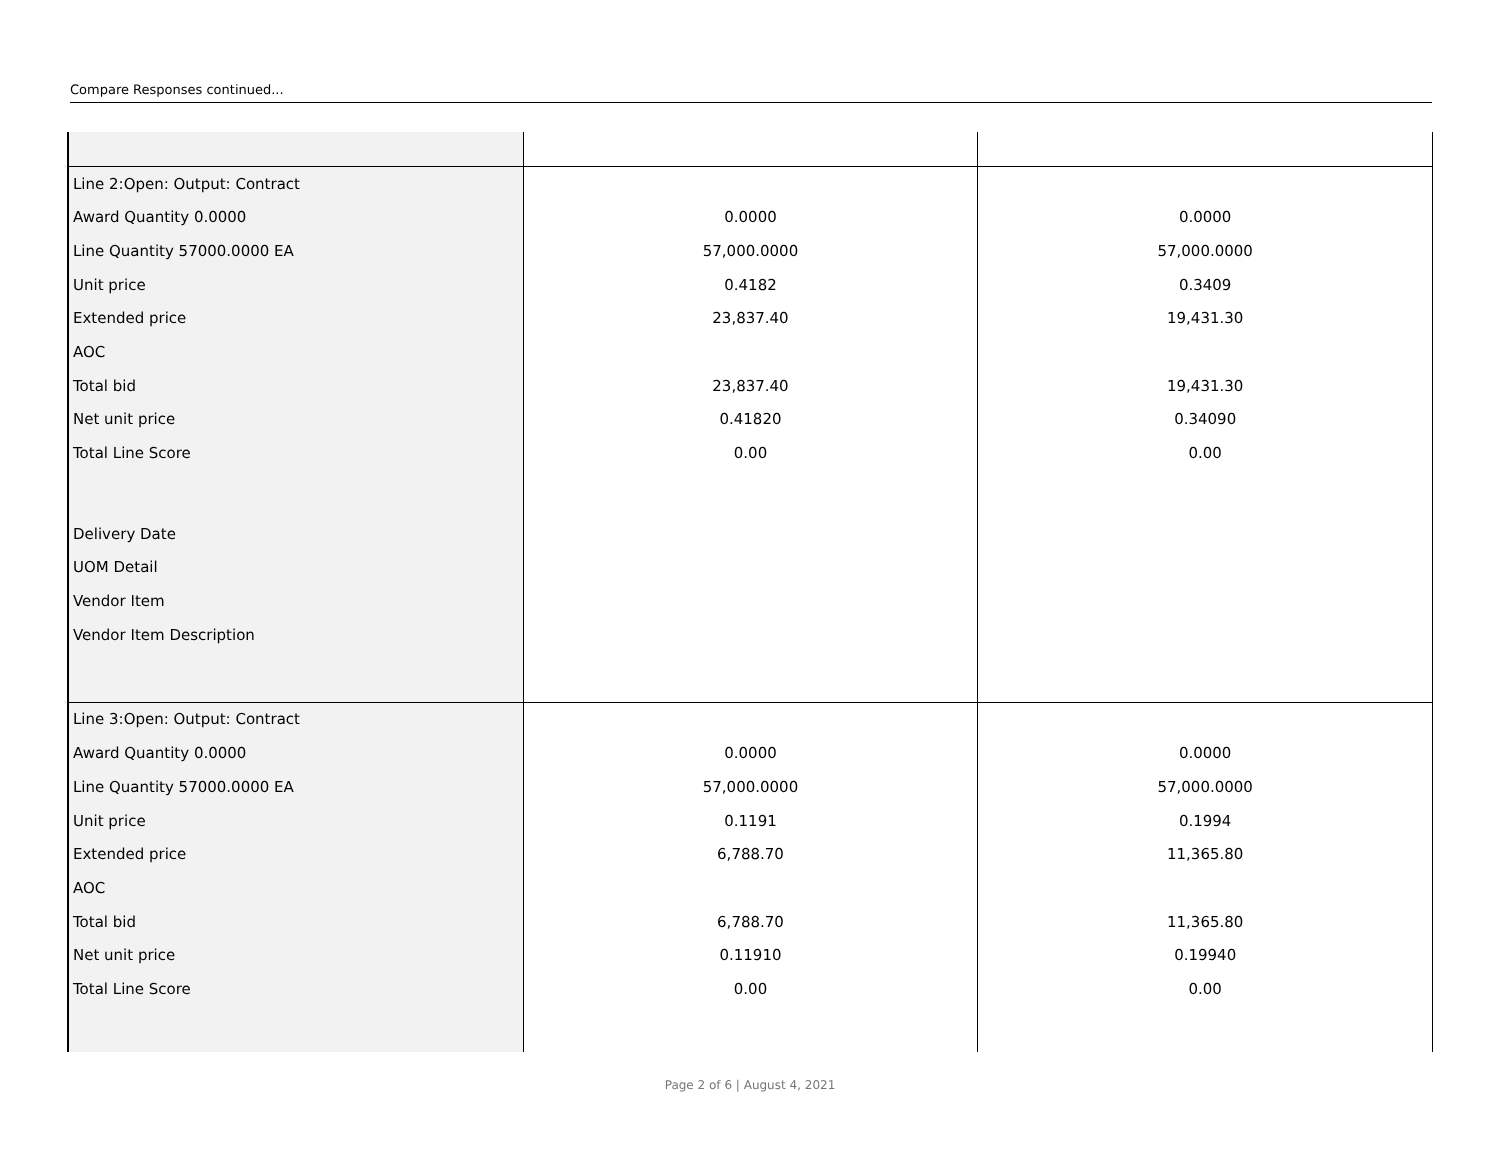Compare Responses continued...
| Line 2:Open: Output: Contract | | |
| Award Quantity 0.0000 | 0.0000 | 0.0000 |
| Line Quantity 57000.0000 EA | 57,000.0000 | 57,000.0000 |
| Unit price | 0.4182 | 0.3409 |
| Extended price | 23,837.40 | 19,431.30 |
| AOC | | |
| Total bid | 23,837.40 | 19,431.30 |
| Net unit price | 0.41820 | 0.34090 |
| Total Line Score | 0.00 | 0.00 |
| Delivery Date | | |
| UOM Detail | | |
| Vendor Item | | |
| Vendor Item Description | | |
| Line 3:Open: Output: Contract | | |
| Award Quantity 0.0000 | 0.0000 | 0.0000 |
| Line Quantity 57000.0000 EA | 57,000.0000 | 57,000.0000 |
| Unit price | 0.1191 | 0.1994 |
| Extended price | 6,788.70 | 11,365.80 |
| AOC | | |
| Total bid | 6,788.70 | 11,365.80 |
| Net unit price | 0.11910 | 0.19940 |
| Total Line Score | 0.00 | 0.00 |
Page 2 of 6 | August 4, 2021